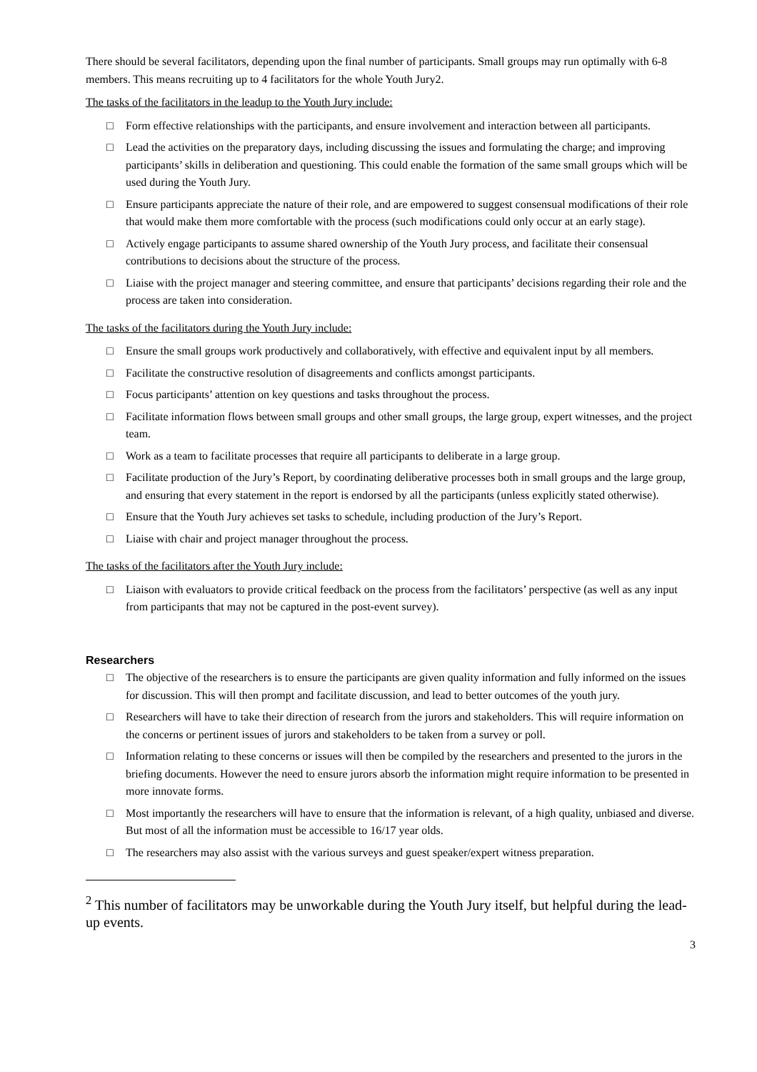There should be several facilitators, depending upon the final number of participants. Small groups may run optimally with 6-8 members. This means recruiting up to 4 facilitators for the whole Youth Jury2.
The tasks of the facilitators in the leadup to the Youth Jury include:
□ Form effective relationships with the participants, and ensure involvement and interaction between all participants.
□ Lead the activities on the preparatory days, including discussing the issues and formulating the charge; and improving participants’ skills in deliberation and questioning. This could enable the formation of the same small groups which will be used during the Youth Jury.
□ Ensure participants appreciate the nature of their role, and are empowered to suggest consensual modifications of their role that would make them more comfortable with the process (such modifications could only occur at an early stage).
□ Actively engage participants to assume shared ownership of the Youth Jury process, and facilitate their consensual contributions to decisions about the structure of the process.
□ Liaise with the project manager and steering committee, and ensure that participants’ decisions regarding their role and the process are taken into consideration.
The tasks of the facilitators during the Youth Jury include:
□ Ensure the small groups work productively and collaboratively, with effective and equivalent input by all members.
□ Facilitate the constructive resolution of disagreements and conflicts amongst participants.
□ Focus participants’ attention on key questions and tasks throughout the process.
□ Facilitate information flows between small groups and other small groups, the large group, expert witnesses, and the project team.
□ Work as a team to facilitate processes that require all participants to deliberate in a large group.
□ Facilitate production of the Jury’s Report, by coordinating deliberative processes both in small groups and the large group, and ensuring that every statement in the report is endorsed by all the participants (unless explicitly stated otherwise).
□ Ensure that the Youth Jury achieves set tasks to schedule, including production of the Jury’s Report.
□ Liaise with chair and project manager throughout the process.
The tasks of the facilitators after the Youth Jury include:
□ Liaison with evaluators to provide critical feedback on the process from the facilitators’ perspective (as well as any input from participants that may not be captured in the post-event survey).
Researchers
□ The objective of the researchers is to ensure the participants are given quality information and fully informed on the issues for discussion. This will then prompt and facilitate discussion, and lead to better outcomes of the youth jury.
□ Researchers will have to take their direction of research from the jurors and stakeholders. This will require information on the concerns or pertinent issues of jurors and stakeholders to be taken from a survey or poll.
□ Information relating to these concerns or issues will then be compiled by the researchers and presented to the jurors in the briefing documents. However the need to ensure jurors absorb the information might require information to be presented in more innovate forms.
□ Most importantly the researchers will have to ensure that the information is relevant, of a high quality, unbiased and diverse. But most of all the information must be accessible to 16/17 year olds.
□ The researchers may also assist with the various surveys and guest speaker/expert witness preparation.
<sup>2</sup> This number of facilitators may be unworkable during the Youth Jury itself, but helpful during the lead-up events.
3